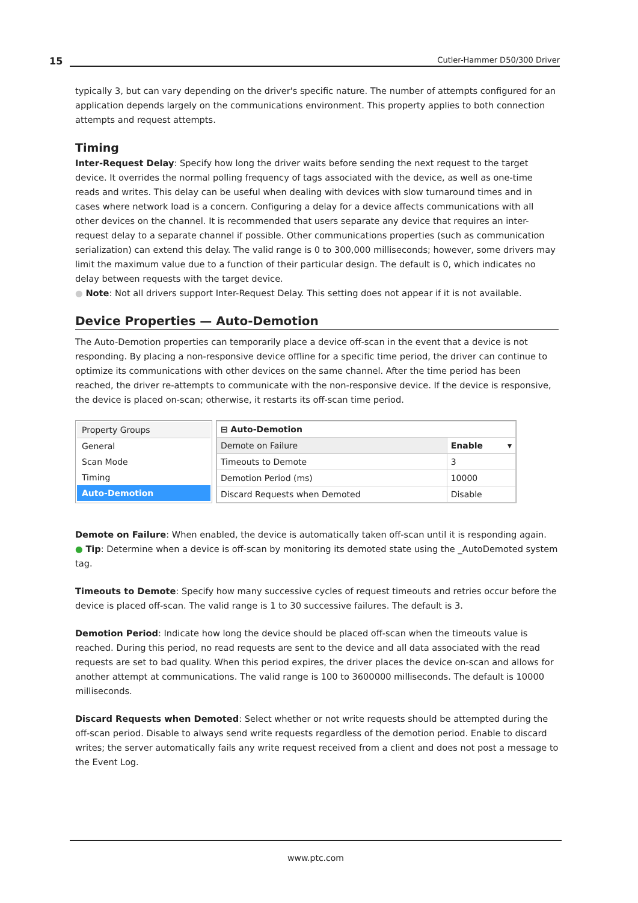15
Cutler-Hammer D50/300 Driver
typically 3, but can vary depending on the driver's specific nature. The number of attempts configured for an application depends largely on the communications environment. This property applies to both connection attempts and request attempts.
Timing
Inter-Request Delay: Specify how long the driver waits before sending the next request to the target device. It overrides the normal polling frequency of tags associated with the device, as well as one-time reads and writes. This delay can be useful when dealing with devices with slow turnaround times and in cases where network load is a concern. Configuring a delay for a device affects communications with all other devices on the channel. It is recommended that users separate any device that requires an inter-request delay to a separate channel if possible. Other communications properties (such as communication serialization) can extend this delay. The valid range is 0 to 300,000 milliseconds; however, some drivers may limit the maximum value due to a function of their particular design. The default is 0, which indicates no delay between requests with the target device.
● Note: Not all drivers support Inter-Request Delay. This setting does not appear if it is not available.
Device Properties — Auto-Demotion
The Auto-Demotion properties can temporarily place a device off-scan in the event that a device is not responding. By placing a non-responsive device offline for a specific time period, the driver can continue to optimize its communications with other devices on the same channel. After the time period has been reached, the driver re-attempts to communicate with the non-responsive device. If the device is responsive, the device is placed on-scan; otherwise, it restarts its off-scan time period.
Property Groups
General
Scan Mode
Timing
Auto-Demotion
| ⊟ Auto-Demotion | |
| Demote on Failure | Enable ▾ |
| Timeouts to Demote | 3 |
| Demotion Period (ms) | 10000 |
| Discard Requests when Demoted | Disable |
Demote on Failure: When enabled, the device is automatically taken off-scan until it is responding again.
● Tip: Determine when a device is off-scan by monitoring its demoted state using the _AutoDemoted system tag.
Timeouts to Demote: Specify how many successive cycles of request timeouts and retries occur before the device is placed off-scan. The valid range is 1 to 30 successive failures. The default is 3.
Demotion Period: Indicate how long the device should be placed off-scan when the timeouts value is reached. During this period, no read requests are sent to the device and all data associated with the read requests are set to bad quality. When this period expires, the driver places the device on-scan and allows for another attempt at communications. The valid range is 100 to 3600000 milliseconds. The default is 10000 milliseconds.
Discard Requests when Demoted: Select whether or not write requests should be attempted during the off-scan period. Disable to always send write requests regardless of the demotion period. Enable to discard writes; the server automatically fails any write request received from a client and does not post a message to the Event Log.
www.ptc.com